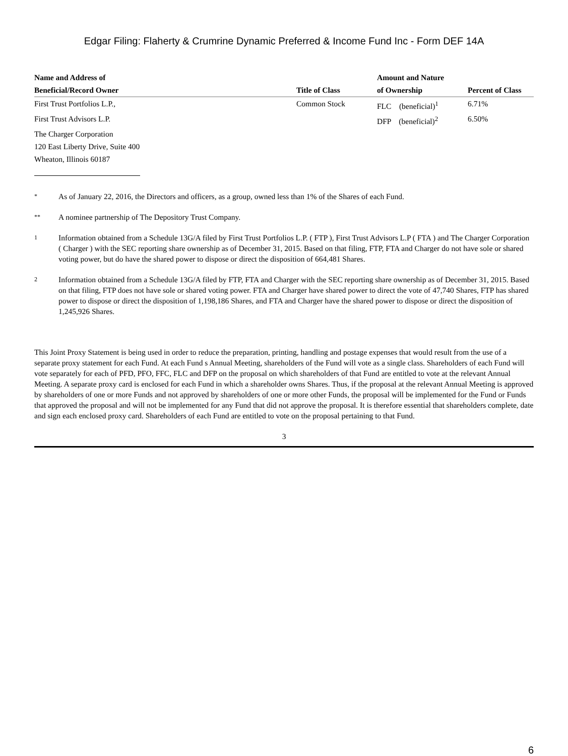Edgar Filing: Flaherty & Crumrine Dynamic Preferred & Income Fund Inc - Form DEF 14A
| Name and Address of | | Amount and Nature | |
| --- | --- | --- | --- |
| Beneficial/Record Owner | Title of Class | of Ownership | Percent of Class |
| First Trust Portfolios L.P., | Common Stock | FLC (beneficial)<sup>1</sup> | 6.71% |
| First Trust Advisors L.P. | | DFP (beneficial)<sup>2</sup> | 6.50% |
| The Charger Corporation | | | |
| 120 East Liberty Drive, Suite 400 | | | |
| Wheaton, Illinois 60187 | | | |
* As of January 22, 2016, the Directors and officers, as a group, owned less than 1% of the Shares of each Fund.
** A nominee partnership of The Depository Trust Company.
1 Information obtained from a Schedule 13G/A filed by First Trust Portfolios L.P. ( FTP ), First Trust Advisors L.P ( FTA ) and The Charger Corporation ( Charger ) with the SEC reporting share ownership as of December 31, 2015. Based on that filing, FTP, FTA and Charger do not have sole or shared voting power, but do have the shared power to dispose or direct the disposition of 664,481 Shares.
2 Information obtained from a Schedule 13G/A filed by FTP, FTA and Charger with the SEC reporting share ownership as of December 31, 2015. Based on that filing, FTP does not have sole or shared voting power. FTA and Charger have shared power to direct the vote of 47,740 Shares, FTP has shared power to dispose or direct the disposition of 1,198,186 Shares, and FTA and Charger have the shared power to dispose or direct the disposition of 1,245,926 Shares.
This Joint Proxy Statement is being used in order to reduce the preparation, printing, handling and postage expenses that would result from the use of a separate proxy statement for each Fund. At each Fund s Annual Meeting, shareholders of the Fund will vote as a single class. Shareholders of each Fund will vote separately for each of PFD, PFO, FFC, FLC and DFP on the proposal on which shareholders of that Fund are entitled to vote at the relevant Annual Meeting. A separate proxy card is enclosed for each Fund in which a shareholder owns Shares. Thus, if the proposal at the relevant Annual Meeting is approved by shareholders of one or more Funds and not approved by shareholders of one or more other Funds, the proposal will be implemented for the Fund or Funds that approved the proposal and will not be implemented for any Fund that did not approve the proposal. It is therefore essential that shareholders complete, date and sign each enclosed proxy card. Shareholders of each Fund are entitled to vote on the proposal pertaining to that Fund.
3
6